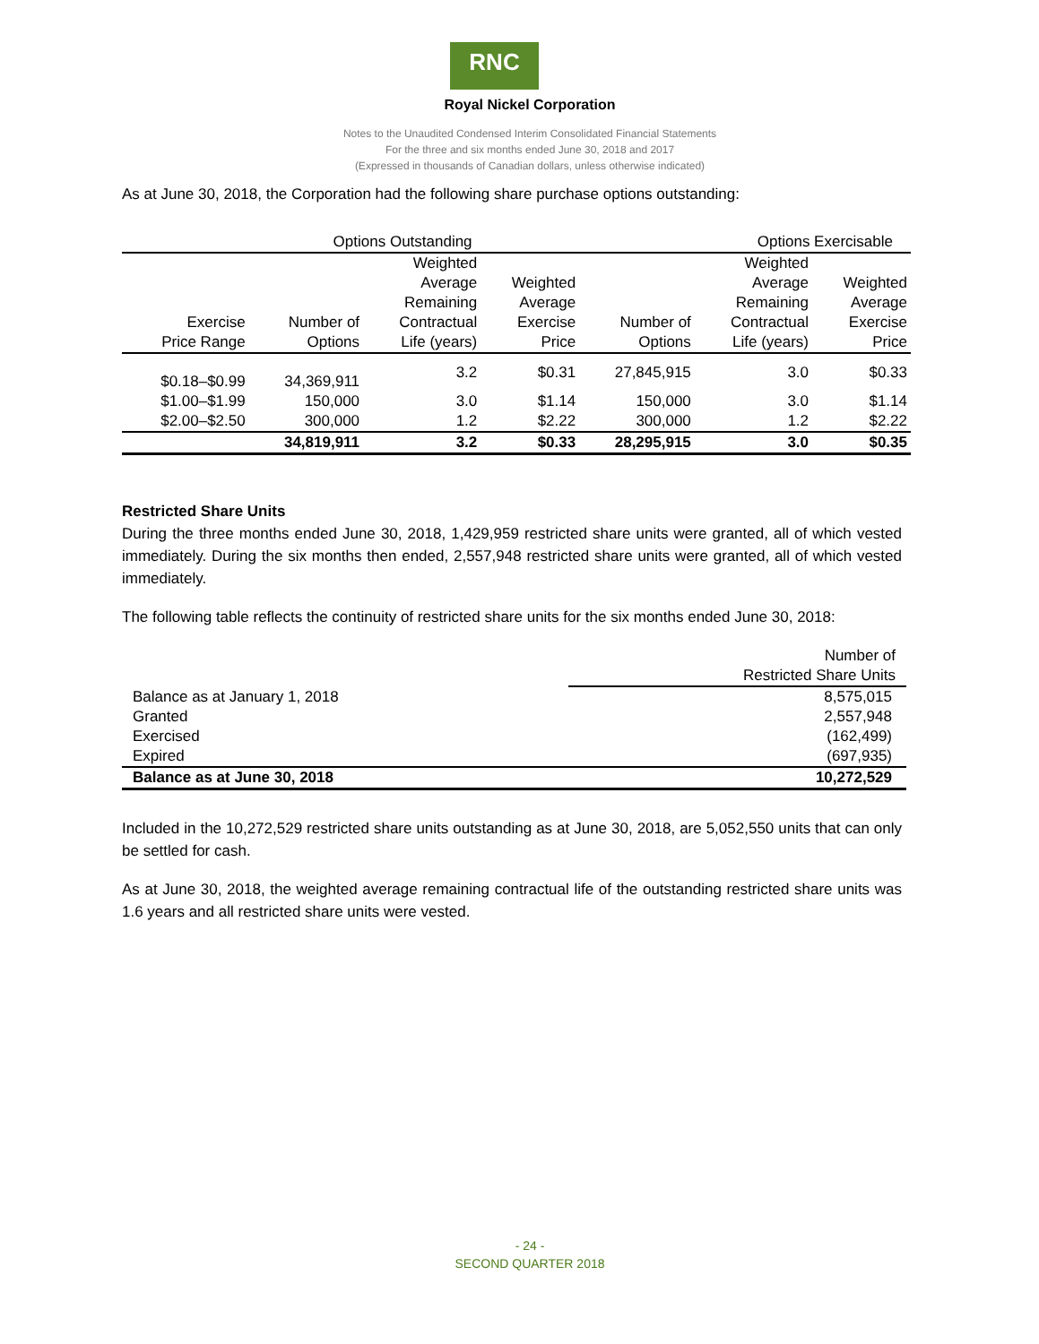RNC
Royal Nickel Corporation
Notes to the Unaudited Condensed Interim Consolidated Financial Statements
For the three and six months ended June 30, 2018 and 2017
(Expressed in thousands of Canadian dollars, unless otherwise indicated)
As at June 30, 2018, the Corporation had the following share purchase options outstanding:
| Options Outstanding | | | | Options Exercisable | | |
| --- | --- | --- | --- | --- | --- | --- |
| Exercise Price Range | Number of Options | Weighted Average Remaining Contractual Life (years) | Weighted Average Exercise Price | Number of Options | Weighted Average Remaining Contractual Life (years) | Weighted Average Exercise Price |
| $0.18–$0.99 | 34,369,911 | 3.2 | $0.31 | 27,845,915 | 3.0 | $0.33 |
| $1.00–$1.99 | 150,000 | 3.0 | $1.14 | 150,000 | 3.0 | $1.14 |
| $2.00–$2.50 | 300,000 | 1.2 | $2.22 | 300,000 | 1.2 | $2.22 |
| | 34,819,911 | 3.2 | $0.33 | 28,295,915 | 3.0 | $0.35 |
Restricted Share Units
During the three months ended June 30, 2018, 1,429,959 restricted share units were granted, all of which vested immediately. During the six months then ended, 2,557,948 restricted share units were granted, all of which vested immediately.
The following table reflects the continuity of restricted share units for the six months ended June 30, 2018:
| | Number of Restricted Share Units |
| --- | --- |
| Balance as at January 1, 2018 | 8,575,015 |
| Granted | 2,557,948 |
| Exercised | (162,499) |
| Expired | (697,935) |
| Balance as at June 30, 2018 | 10,272,529 |
Included in the 10,272,529 restricted share units outstanding as at June 30, 2018, are 5,052,550 units that can only be settled for cash.
As at June 30, 2018, the weighted average remaining contractual life of the outstanding restricted share units was 1.6 years and all restricted share units were vested.
- 24 -
SECOND QUARTER 2018